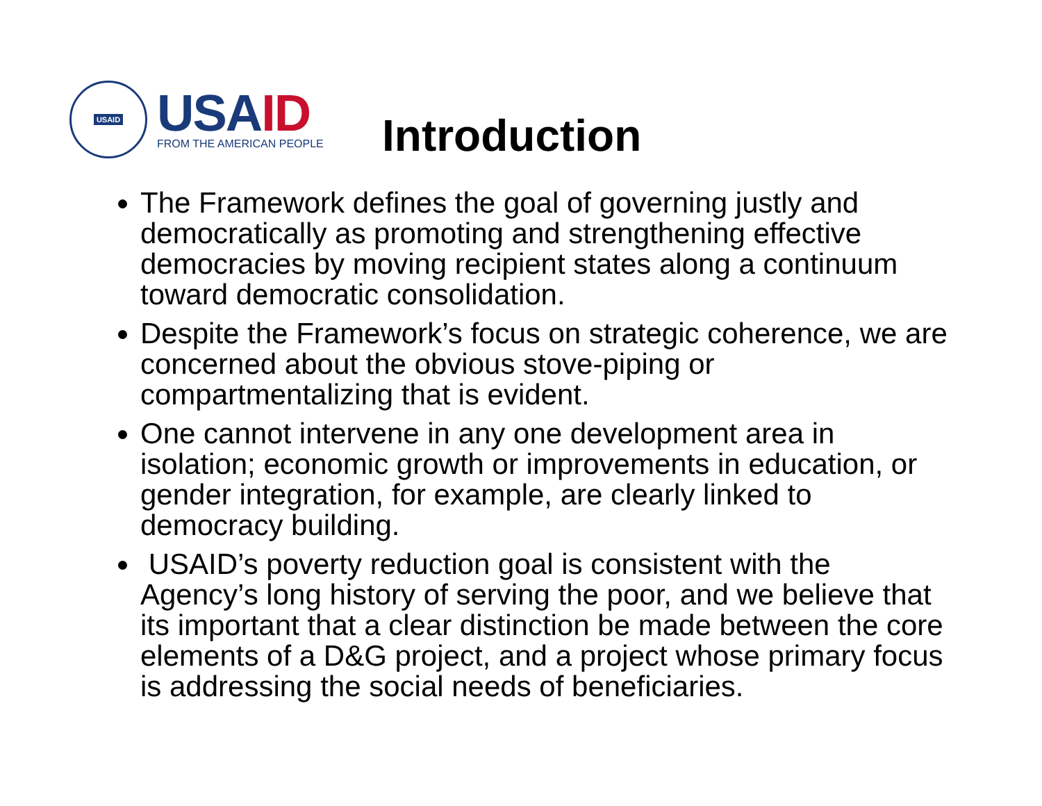USAID
USAID
FROM THE AMERICAN PEOPLE
Introduction
The Framework defines the goal of governing justly and democratically as promoting and strengthening effective democracies by moving recipient states along a continuum toward democratic consolidation.
Despite the Framework’s focus on strategic coherence, we are concerned about the obvious stove-piping or compartmentalizing that is evident.
One cannot intervene in any one development area in isolation; economic growth or improvements in education, or gender integration, for example, are clearly linked to democracy building.
USAID’s poverty reduction goal is consistent with the Agency’s long history of serving the poor, and we believe that its important that a clear distinction be made between the core elements of a D&G project, and a project whose primary focus is addressing the social needs of beneficiaries.